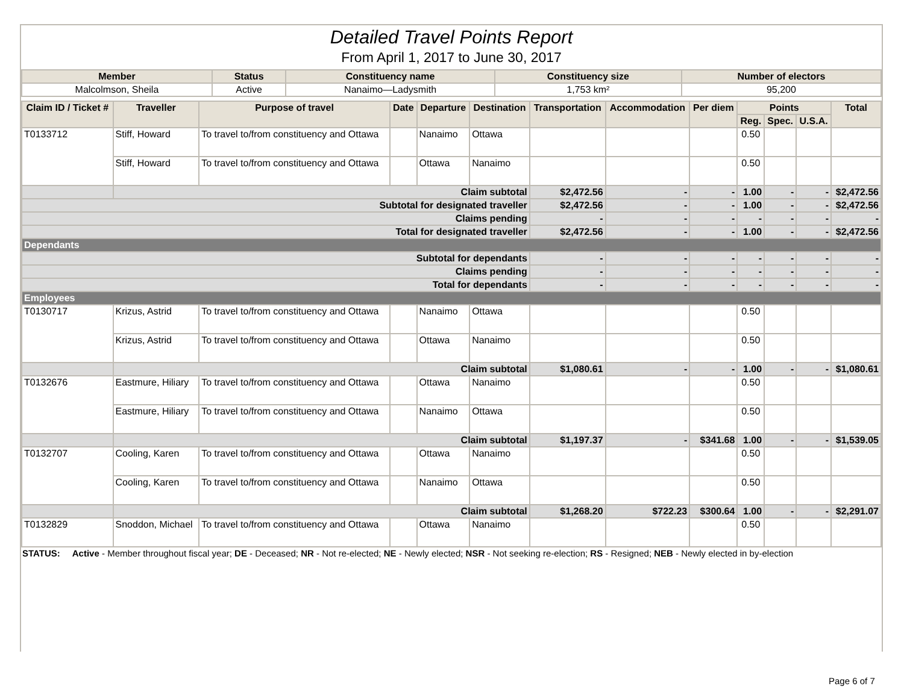Detailed Travel Points Report
From April 1, 2017 to June 30, 2017
| Member | Status | Constituency name | Constituency size | Number of electors |
| --- | --- | --- | --- | --- |
| Malcolmson, Sheila | Active | Nanaimo—Ladysmith | 1,753 km² | 95,200 |
| Claim ID / Ticket # | Traveller | Purpose of travel | Date | Departure | Destination | Transportation | Accommodation | Per diem | Points | | | Total |
| --- | --- | --- | --- | --- | --- | --- | --- | --- | --- | --- | --- | --- |
| | | | | | | | | | Reg. | Spec. | U.S.A. | |
| T0133712 | Stiff, Howard | To travel to/from constituency and Ottawa | | Nanaimo | Ottawa | | | | 0.50 | | | |
| | Stiff, Howard | To travel to/from constituency and Ottawa | | Ottawa | Nanaimo | | | | 0.50 | | | |
| | Claim subtotal | | | | | $2,472.56 | - | - | 1.00 | - | - | $2,472.56 |
| Subtotal for designated traveller | | | | | | $2,472.56 | - | - | 1.00 | - | - | $2,472.56 |
| Claims pending | | | | | | - | - | - | - | - | - | - |
| Total for designated traveller | | | | | | $2,472.56 | - | - | 1.00 | - | - | $2,472.56 |
| Dependants | | | | | | | | | | | | |
| Subtotal for dependants | | | | | | - | - | - | - | - | - | - |
| Claims pending | | | | | | - | - | - | - | - | - | - |
| Total for dependants | | | | | | - | - | - | - | - | - | - |
| Employees | | | | | | | | | | | | |
| T0130717 | Krizus, Astrid | To travel to/from constituency and Ottawa | | Nanaimo | Ottawa | | | | 0.50 | | | |
| | Krizus, Astrid | To travel to/from constituency and Ottawa | | Ottawa | Nanaimo | | | | 0.50 | | | |
| | Claim subtotal | | | | | $1,080.61 | - | - | 1.00 | - | - | $1,080.61 |
| T0132676 | Eastmure, Hiliary | To travel to/from constituency and Ottawa | | Ottawa | Nanaimo | | | | 0.50 | | | |
| | Eastmure, Hiliary | To travel to/from constituency and Ottawa | | Nanaimo | Ottawa | | | | 0.50 | | | |
| | Claim subtotal | | | | | $1,197.37 | - | $341.68 | 1.00 | - | - | $1,539.05 |
| T0132707 | Cooling, Karen | To travel to/from constituency and Ottawa | | Ottawa | Nanaimo | | | | 0.50 | | | |
| | Cooling, Karen | To travel to/from constituency and Ottawa | | Nanaimo | Ottawa | | | | 0.50 | | | |
| | Claim subtotal | | | | | $1,268.20 | $722.23 | $300.64 | 1.00 | - | - | $2,291.07 |
| T0132829 | Snoddon, Michael | To travel to/from constituency and Ottawa | | Ottawa | Nanaimo | | | | 0.50 | | | |
STATUS: Active - Member throughout fiscal year; DE - Deceased; NR - Not re-elected; NE - Newly elected; NSR - Not seeking re-election; RS - Resigned; NEB - Newly elected in by-election
Page 6 of 7